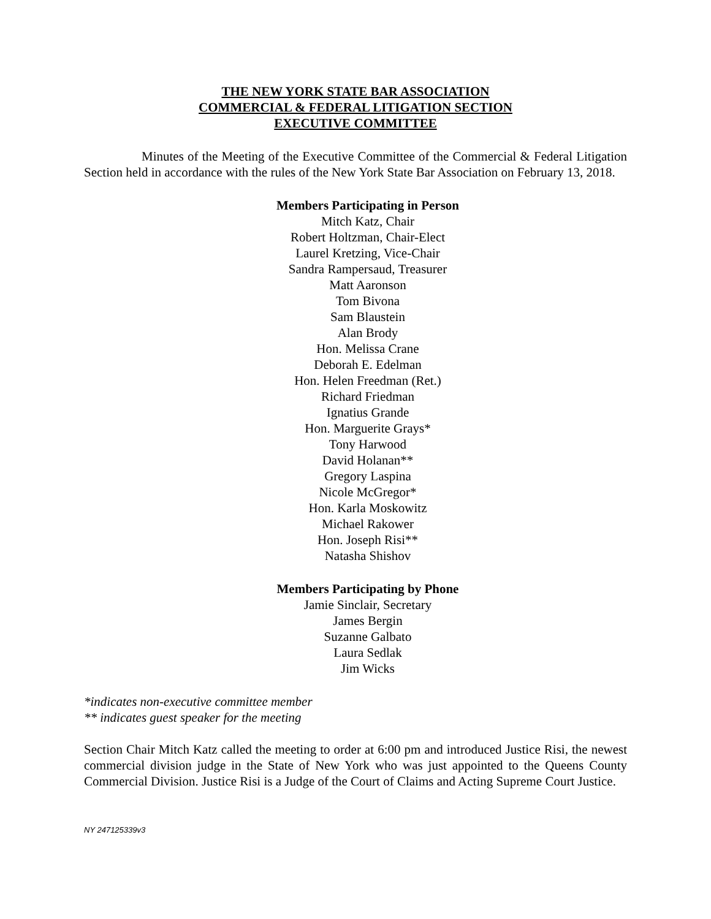THE NEW YORK STATE BAR ASSOCIATION
COMMERCIAL & FEDERAL LITIGATION SECTION
EXECUTIVE COMMITTEE
Minutes of the Meeting of the Executive Committee of the Commercial & Federal Litigation Section held in accordance with the rules of the New York State Bar Association on February 13, 2018.
Members Participating in Person
Mitch Katz, Chair
Robert Holtzman, Chair-Elect
Laurel Kretzing, Vice-Chair
Sandra Rampersaud, Treasurer
Matt Aaronson
Tom Bivona
Sam Blaustein
Alan Brody
Hon. Melissa Crane
Deborah E. Edelman
Hon. Helen Freedman (Ret.)
Richard Friedman
Ignatius Grande
Hon. Marguerite Grays*
Tony Harwood
David Holanan**
Gregory Laspina
Nicole McGregor*
Hon. Karla Moskowitz
Michael Rakower
Hon. Joseph Risi**
Natasha Shishov
Members Participating by Phone
Jamie Sinclair, Secretary
James Bergin
Suzanne Galbato
Laura Sedlak
Jim Wicks
*indicates non-executive committee member
** indicates guest speaker for the meeting
Section Chair Mitch Katz called the meeting to order at 6:00 pm and introduced Justice Risi, the newest commercial division judge in the State of New York who was just appointed to the Queens County Commercial Division. Justice Risi is a Judge of the Court of Claims and Acting Supreme Court Justice.
NY 247125339v3